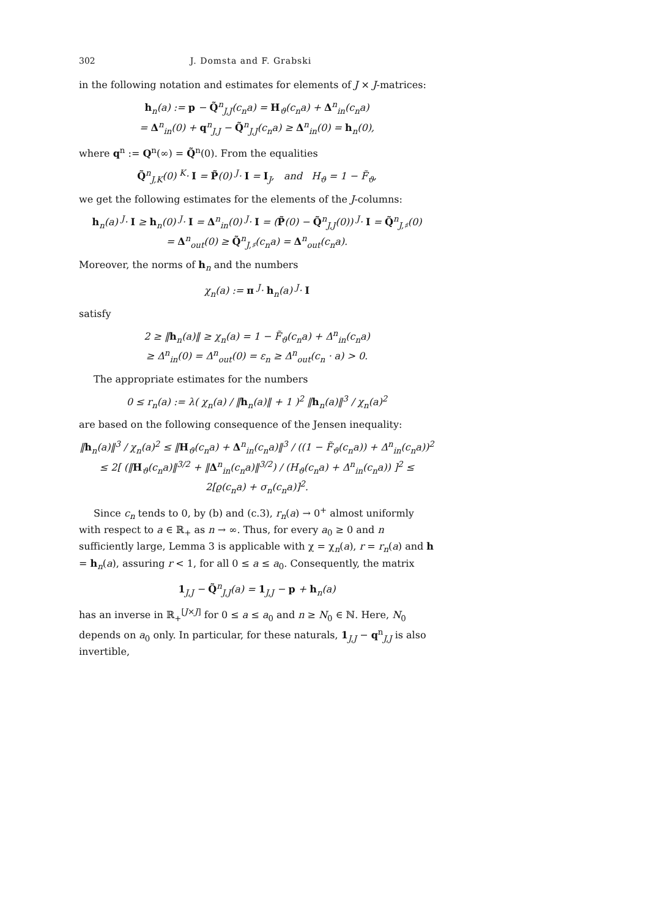302 J. Domsta and F. Grabski
in the following notation and estimates for elements of J × J-matrices:
h<sub>n</sub>(a) := p − Q̃<sup>n</sup><sub>J,J</sub>(c<sub>n</sub>a) = H<sub>ϑ</sub>(c<sub>n</sub>a) + Δ<sup>n</sup><sub>in</sub>(c<sub>n</sub>a)
= Δ<sup>n</sup><sub>in</sub>(0) + q<sup>n</sup><sub>J,J</sub> − Q̃<sup>n</sup><sub>J,J</sub>(c<sub>n</sub>a) ≥ Δ<sup>n</sup><sub>in</sub>(0) = h<sub>n</sub>(0),
where q<sup>n</sup> := Q<sup>n</sup>(∞) = Q̃<sup>n</sup>(0). From the equalities
Q̃<sup>n</sup><sub>J,K</sub>(0) <sup>K</sup>· I = P̃(0) <sup>J</sup>· I = I<sub>J</sub>, and H<sub>ϑ</sub> = 1 − F̃<sub>ϑ</sub>,
we get the following estimates for the elements of the J-columns:
h<sub>n</sub>(a) <sup>J</sup>· I ≥ h<sub>n</sub>(0) <sup>J</sup>· I = Δ<sup>n</sup><sub>in</sub>(0) <sup>J</sup>· I = (P̃(0) − Q̃<sup>n</sup><sub>J,J</sub>(0)) <sup>J</sup>· I = Q̃<sup>n</sup><sub>J,♯</sub>(0)
= Δ<sup>n</sup><sub>out</sub>(0) ≥ Q̃<sup>n</sup><sub>J,♯</sub>(c<sub>n</sub>a) = Δ<sup>n</sup><sub>out</sub>(c<sub>n</sub>a).
Moreover, the norms of h<sub>n</sub> and the numbers
χ<sub>n</sub>(a) := π <sup>J</sup>· h<sub>n</sub>(a) <sup>J</sup>· I
satisfy
2 ≥ ‖h<sub>n</sub>(a)‖ ≥ χ<sub>n</sub>(a) = 1 − F̃<sub>ϑ</sub>(c<sub>n</sub>a) + Δ<sup>n</sup><sub>in</sub>(c<sub>n</sub>a)
≥ Δ<sup>n</sup><sub>in</sub>(0) = Δ<sup>n</sup><sub>out</sub>(0) = ε<sub>n</sub> ≥ Δ<sup>n</sup><sub>out</sub>(c<sub>n</sub> · a) > 0.
The appropriate estimates for the numbers
0 ≤ r<sub>n</sub>(a) := λ( χ<sub>n</sub>(a) / ‖h<sub>n</sub>(a)‖ + 1 )<sup>2</sup> ‖h<sub>n</sub>(a)‖<sup>3</sup> / χ<sub>n</sub>(a)<sup>2</sup>
are based on the following consequence of the Jensen inequality:
‖h<sub>n</sub>(a)‖<sup>3</sup> / χ<sub>n</sub>(a)<sup>2</sup> ≤ ‖H<sub>ϑ</sub>(c<sub>n</sub>a) + Δ<sup>n</sup><sub>in</sub>(c<sub>n</sub>a)‖<sup>3</sup> / ((1 − F̃<sub>ϑ</sub>(c<sub>n</sub>a)) + Δ<sup>n</sup><sub>in</sub>(c<sub>n</sub>a))<sup>2</sup>
≤ 2[ (‖H<sub>ϑ</sub>(c<sub>n</sub>a)‖<sup>3/2</sup> + ‖Δ<sup>n</sup><sub>in</sub>(c<sub>n</sub>a)‖<sup>3/2</sup>) / (H<sub>ϑ</sub>(c<sub>n</sub>a) + Δ<sup>n</sup><sub>in</sub>(c<sub>n</sub>a)) ]<sup>2</sup> ≤ 2[ϱ(c<sub>n</sub>a) + σ<sub>n</sub>(c<sub>n</sub>a)]<sup>2</sup>.
Since c<sub>n</sub> tends to 0, by (b) and (c.3), r<sub>n</sub>(a) → 0<sup>+</sup> almost uniformly with respect to a ∈ ℝ<sub>+</sub> as n → ∞. Thus, for every a<sub>0</sub> ≥ 0 and n sufficiently large, Lemma 3 is applicable with χ = χ<sub>n</sub>(a), r = r<sub>n</sub>(a) and h = h<sub>n</sub>(a), assuring r < 1, for all 0 ≤ a ≤ a<sub>0</sub>. Consequently, the matrix
1<sub>J,J</sub> − Q̃<sup>n</sup><sub>J,J</sub>(a) = 1<sub>J,J</sub> − p + h<sub>n</sub>(a)
has an inverse in ℝ<sub>+</sub><sup>[J×J]</sup> for 0 ≤ a ≤ a<sub>0</sub> and n ≥ N<sub>0</sub> ∈ ℕ. Here, N<sub>0</sub> depends on a<sub>0</sub> only. In particular, for these naturals, 1<sub>J,J</sub> − q<sup>n</sup><sub>J,J</sub> is also invertible,